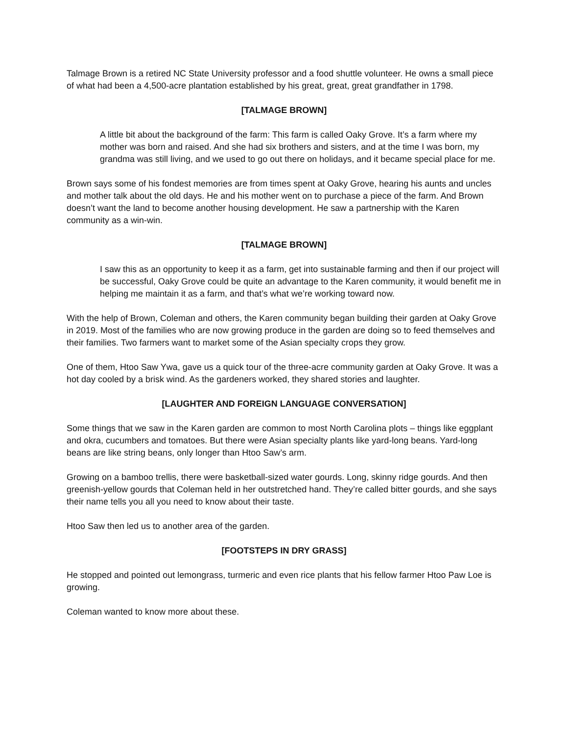Talmage Brown is a retired NC State University professor and a food shuttle volunteer. He owns a small piece of what had been a 4,500-acre plantation established by his great, great, great grandfather in 1798.
[TALMAGE BROWN]
A little bit about the background of the farm: This farm is called Oaky Grove. It’s a farm where my mother was born and raised. And she had six brothers and sisters, and at the time I was born, my grandma was still living, and we used to go out there on holidays, and it became special place for me.
Brown says some of his fondest memories are from times spent at Oaky Grove, hearing his aunts and uncles and mother talk about the old days. He and his mother went on to purchase a piece of the farm. And Brown doesn’t want the land to become another housing development. He saw a partnership with the Karen community as a win-win.
[TALMAGE BROWN]
I saw this as an opportunity to keep it as a farm, get into sustainable farming and then if our project will be successful, Oaky Grove could be quite an advantage to the Karen community, it would benefit me in helping me maintain it as a farm, and that’s what we’re working toward now.
With the help of Brown, Coleman and others, the Karen community began building their garden at Oaky Grove in 2019. Most of the families who are now growing produce in the garden are doing so to feed themselves and their families. Two farmers want to market some of the Asian specialty crops they grow.
One of them, Htoo Saw Ywa, gave us a quick tour of the three-acre community garden at Oaky Grove. It was a hot day cooled by a brisk wind. As the gardeners worked, they shared stories and laughter.
[LAUGHTER AND FOREIGN LANGUAGE CONVERSATION]
Some things that we saw in the Karen garden are common to most North Carolina plots – things like eggplant and okra, cucumbers and tomatoes. But there were Asian specialty plants like yard-long beans. Yard-long beans are like string beans, only longer than Htoo Saw’s arm.
Growing on a bamboo trellis, there were basketball-sized water gourds. Long, skinny ridge gourds. And then greenish-yellow gourds that Coleman held in her outstretched hand. They’re called bitter gourds, and she says their name tells you all you need to know about their taste.
Htoo Saw then led us to another area of the garden.
[FOOTSTEPS IN DRY GRASS]
He stopped and pointed out lemongrass, turmeric and even rice plants that his fellow farmer Htoo Paw Loe is growing.
Coleman wanted to know more about these.